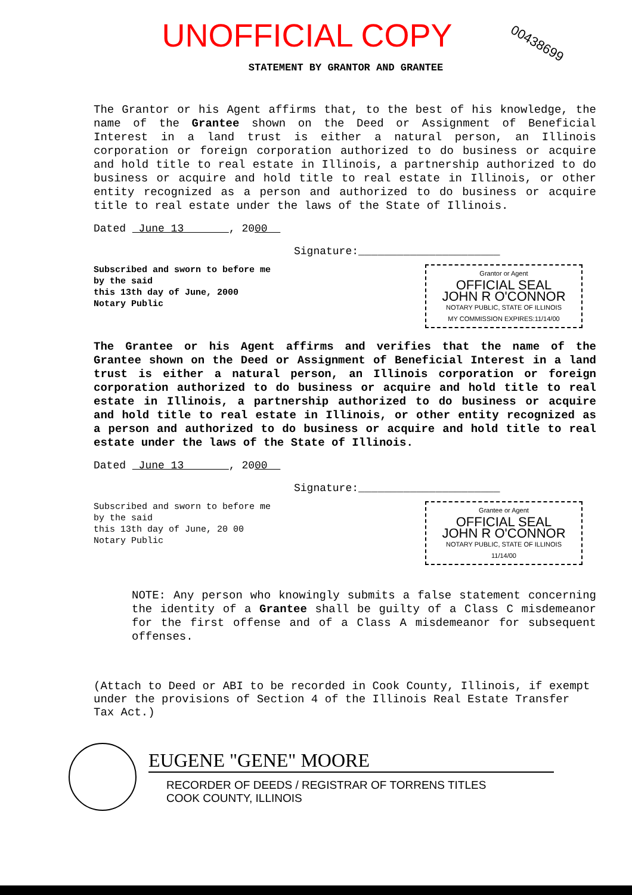UNOFFICIAL COPY
00438699
STATEMENT BY GRANTOR AND GRANTEE
The Grantor or his Agent affirms that, to the best of his knowledge, the name of the Grantee shown on the Deed or Assignment of Beneficial Interest in a land trust is either a natural person, an Illinois corporation or foreign corporation authorized to do business or acquire and hold title to real estate in Illinois, a partnership authorized to do business or acquire and hold title to real estate in Illinois, or other entity recognized as a person and authorized to do business or acquire title to real estate under the laws of the State of Illinois.
Dated June 13 , 2000
Signature:______________________
Subscribed and sworn to before me
by the said
this 13th day of June, 2000
Notary Public
Grantor or Agent
OFFICIAL SEAL
JOHN R O'CONNOR
NOTARY PUBLIC, STATE OF ILLINOIS
MY COMMISSION EXPIRES:11/14/00
The Grantee or his Agent affirms and verifies that the name of the Grantee shown on the Deed or Assignment of Beneficial Interest in a land trust is either a natural person, an Illinois corporation or foreign corporation authorized to do business or acquire and hold title to real estate in Illinois, a partnership authorized to do business or acquire and hold title to real estate in Illinois, or other entity recognized as a person and authorized to do business or acquire and hold title to real estate under the laws of the State of Illinois.
Dated June 13 , 2000
Signature:______________________
Subscribed and sworn to before me
by the said
this 13th day of June, 20 00
Notary Public
Grantee or Agent
OFFICIAL SEAL
JOHN R O'CONNOR
NOTARY PUBLIC, STATE OF ILLINOIS
11/14/00
NOTE: Any person who knowingly submits a false statement concerning the identity of a Grantee shall be guilty of a Class C misdemeanor for the first offense and of a Class A misdemeanor for subsequent offenses.
(Attach to Deed or ABI to be recorded in Cook County, Illinois, if exempt under the provisions of Section 4 of the Illinois Real Estate Transfer Tax Act.)
EUGENE "GENE" MOORE
RECORDER OF DEEDS / REGISTRAR OF TORRENS TITLES
COOK COUNTY, ILLINOIS